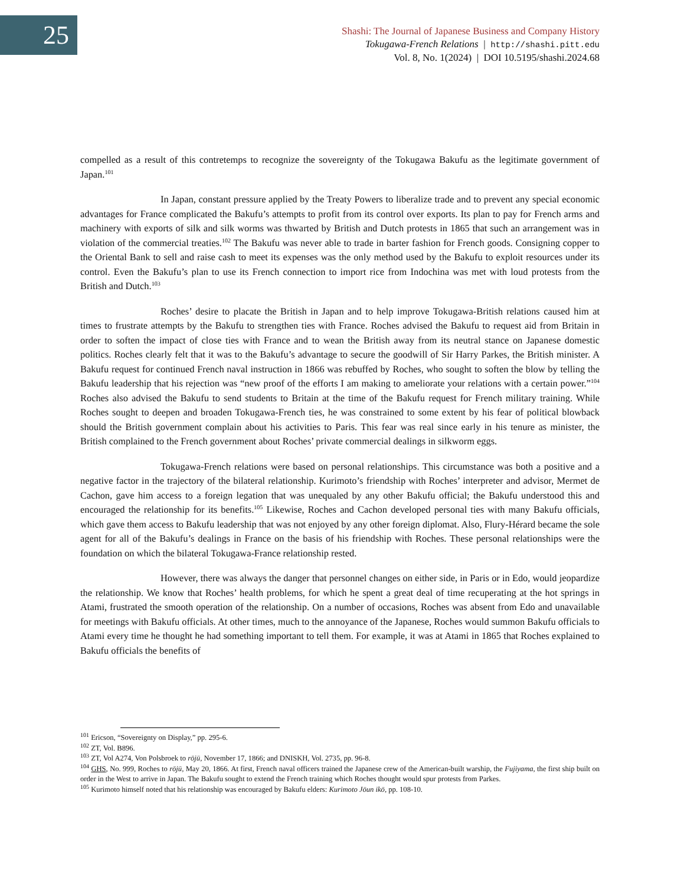25
Shashi: The Journal of Japanese Business and Company History
Tokugawa-French Relations | http://shashi.pitt.edu
Vol. 8, No. 1(2024) | DOI 10.5195/shashi.2024.68
compelled as a result of this contretemps to recognize the sovereignty of the Tokugawa Bakufu as the legitimate government of Japan.<sup>101</sup>
In Japan, constant pressure applied by the Treaty Powers to liberalize trade and to prevent any special economic advantages for France complicated the Bakufu’s attempts to profit from its control over exports. Its plan to pay for French arms and machinery with exports of silk and silk worms was thwarted by British and Dutch protests in 1865 that such an arrangement was in violation of the commercial treaties.<sup>102</sup> The Bakufu was never able to trade in barter fashion for French goods. Consigning copper to the Oriental Bank to sell and raise cash to meet its expenses was the only method used by the Bakufu to exploit resources under its control. Even the Bakufu’s plan to use its French connection to import rice from Indochina was met with loud protests from the British and Dutch.<sup>103</sup>
Roches’ desire to placate the British in Japan and to help improve Tokugawa-British relations caused him at times to frustrate attempts by the Bakufu to strengthen ties with France. Roches advised the Bakufu to request aid from Britain in order to soften the impact of close ties with France and to wean the British away from its neutral stance on Japanese domestic politics. Roches clearly felt that it was to the Bakufu’s advantage to secure the goodwill of Sir Harry Parkes, the British minister. A Bakufu request for continued French naval instruction in 1866 was rebuffed by Roches, who sought to soften the blow by telling the Bakufu leadership that his rejection was “new proof of the efforts I am making to ameliorate your relations with a certain power.”<sup>104</sup> Roches also advised the Bakufu to send students to Britain at the time of the Bakufu request for French military training. While Roches sought to deepen and broaden Tokugawa-French ties, he was constrained to some extent by his fear of political blowback should the British government complain about his activities to Paris. This fear was real since early in his tenure as minister, the British complained to the French government about Roches’ private commercial dealings in silkworm eggs.
Tokugawa-French relations were based on personal relationships. This circumstance was both a positive and a negative factor in the trajectory of the bilateral relationship. Kurimoto’s friendship with Roches’ interpreter and advisor, Mermet de Cachon, gave him access to a foreign legation that was unequaled by any other Bakufu official; the Bakufu understood this and encouraged the relationship for its benefits.<sup>105</sup> Likewise, Roches and Cachon developed personal ties with many Bakufu officials, which gave them access to Bakufu leadership that was not enjoyed by any other foreign diplomat. Also, Flury-Hérard became the sole agent for all of the Bakufu’s dealings in France on the basis of his friendship with Roches. These personal relationships were the foundation on which the bilateral Tokugawa-France relationship rested.
However, there was always the danger that personnel changes on either side, in Paris or in Edo, would jeopardize the relationship. We know that Roches’ health problems, for which he spent a great deal of time recuperating at the hot springs in Atami, frustrated the smooth operation of the relationship. On a number of occasions, Roches was absent from Edo and unavailable for meetings with Bakufu officials. At other times, much to the annoyance of the Japanese, Roches would summon Bakufu officials to Atami every time he thought he had something important to tell them. For example, it was at Atami in 1865 that Roches explained to Bakufu officials the benefits of
<sup>101</sup> Ericson, “Sovereignty on Display,” pp. 295-6.
<sup>102</sup> ZT, Vol. B896.
<sup>103</sup> ZT, Vol A274, Von Polsbroek to rōjū, November 17, 1866; and DNISKH, Vol. 2735, pp. 96-8.
<sup>104</sup> GHS, No. 999, Roches to rōjū, May 20, 1866. At first, French naval officers trained the Japanese crew of the American-built warship, the Fujiyama, the first ship built on order in the West to arrive in Japan. The Bakufu sought to extend the French training which Roches thought would spur protests from Parkes.
<sup>105</sup> Kurimoto himself noted that his relationship was encouraged by Bakufu elders: Kurimoto Jōun ikō, pp. 108-10.